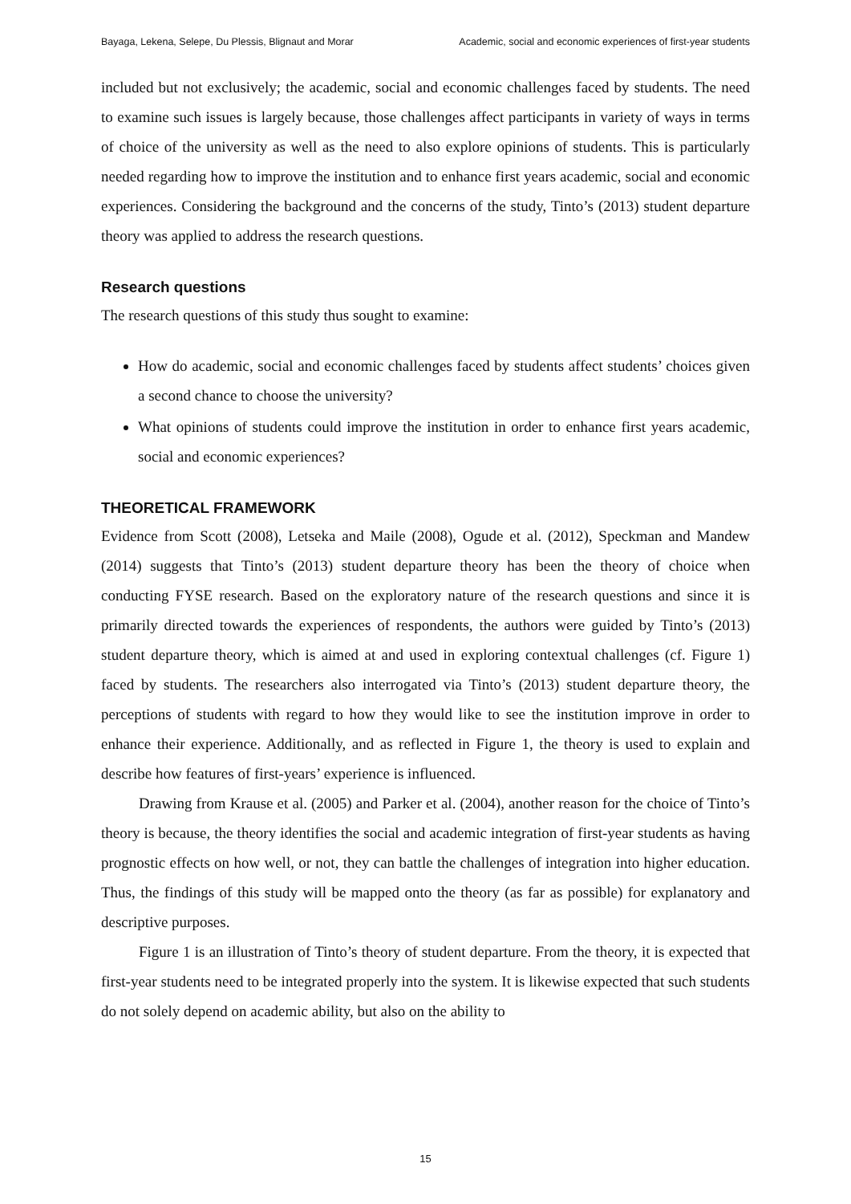Bayaga, Lekena, Selepe, Du Plessis, Blignaut and Morar Academic, social and economic experiences of first-year students
included but not exclusively; the academic, social and economic challenges faced by students. The need to examine such issues is largely because, those challenges affect participants in variety of ways in terms of choice of the university as well as the need to also explore opinions of students. This is particularly needed regarding how to improve the institution and to enhance first years academic, social and economic experiences. Considering the background and the concerns of the study, Tinto’s (2013) student departure theory was applied to address the research questions.
Research questions
The research questions of this study thus sought to examine:
How do academic, social and economic challenges faced by students affect students’ choices given a second chance to choose the university?
What opinions of students could improve the institution in order to enhance first years academic, social and economic experiences?
THEORETICAL FRAMEWORK
Evidence from Scott (2008), Letseka and Maile (2008), Ogude et al. (2012), Speckman and Mandew (2014) suggests that Tinto’s (2013) student departure theory has been the theory of choice when conducting FYSE research. Based on the exploratory nature of the research questions and since it is primarily directed towards the experiences of respondents, the authors were guided by Tinto’s (2013) student departure theory, which is aimed at and used in exploring contextual challenges (cf. Figure 1) faced by students. The researchers also interrogated via Tinto’s (2013) student departure theory, the perceptions of students with regard to how they would like to see the institution improve in order to enhance their experience. Additionally, and as reflected in Figure 1, the theory is used to explain and describe how features of first-years’ experience is influenced.
Drawing from Krause et al. (2005) and Parker et al. (2004), another reason for the choice of Tinto’s theory is because, the theory identifies the social and academic integration of first-year students as having prognostic effects on how well, or not, they can battle the challenges of integration into higher education. Thus, the findings of this study will be mapped onto the theory (as far as possible) for explanatory and descriptive purposes.
Figure 1 is an illustration of Tinto’s theory of student departure. From the theory, it is expected that first-year students need to be integrated properly into the system. It is likewise expected that such students do not solely depend on academic ability, but also on the ability to
15